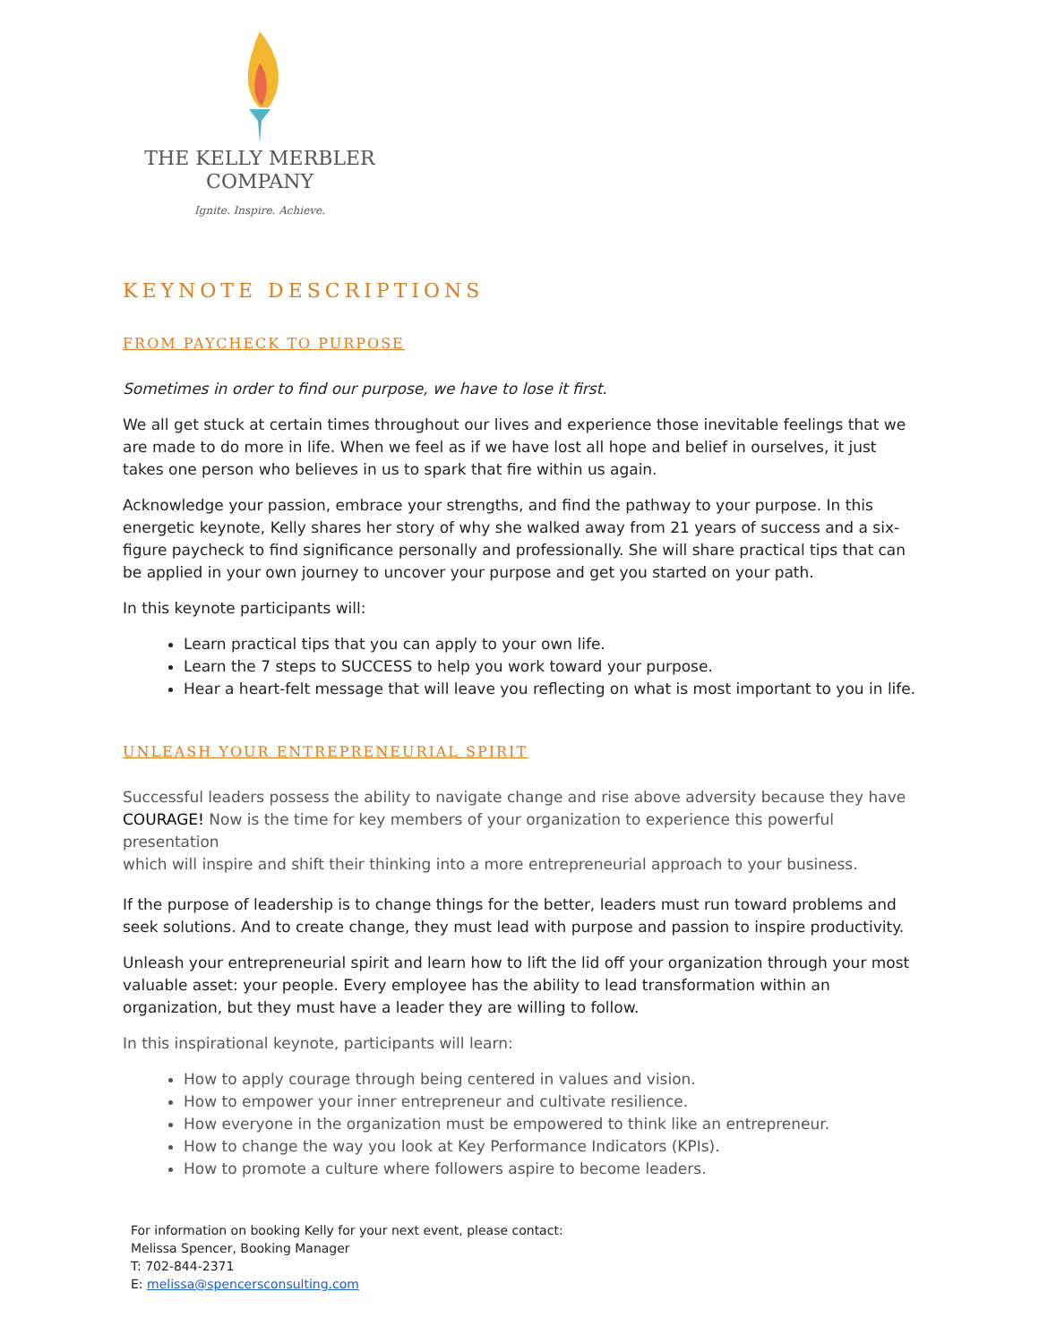THE KELLY MERBLER
COMPANY
Ignite. Inspire. Achieve.
KEYNOTE DESCRIPTIONS
FROM PAYCHECK TO PURPOSE
Sometimes in order to find our purpose, we have to lose it first.
We all get stuck at certain times throughout our lives and experience those inevitable feelings that we are made to do more in life. When we feel as if we have lost all hope and belief in ourselves, it just takes one person who believes in us to spark that fire within us again.
Acknowledge your passion, embrace your strengths, and find the pathway to your purpose. In this energetic keynote, Kelly shares her story of why she walked away from 21 years of success and a six-figure paycheck to find significance personally and professionally. She will share practical tips that can be applied in your own journey to uncover your purpose and get you started on your path.
In this keynote participants will:
Learn practical tips that you can apply to your own life.
Learn the 7 steps to SUCCESS to help you work toward your purpose.
Hear a heart-felt message that will leave you reflecting on what is most important to you in life.
UNLEASH YOUR ENTREPRENEURIAL SPIRIT
Successful leaders possess the ability to navigate change and rise above adversity because they have COURAGE! Now is the time for key members of your organization to experience this powerful presentation
which will inspire and shift their thinking into a more entrepreneurial approach to your business.
If the purpose of leadership is to change things for the better, leaders must run toward problems and seek solutions. And to create change, they must lead with purpose and passion to inspire productivity.
Unleash your entrepreneurial spirit and learn how to lift the lid off your organization through your most valuable asset: your people. Every employee has the ability to lead transformation within an organization, but they must have a leader they are willing to follow.
In this inspirational keynote, participants will learn:
How to apply courage through being centered in values and vision.
How to empower your inner entrepreneur and cultivate resilience.
How everyone in the organization must be empowered to think like an entrepreneur.
How to change the way you look at Key Performance Indicators (KPIs).
How to promote a culture where followers aspire to become leaders.
For information on booking Kelly for your next event, please contact:
Melissa Spencer, Booking Manager
T: 702-844-2371
E: melissa@spencersconsulting.com